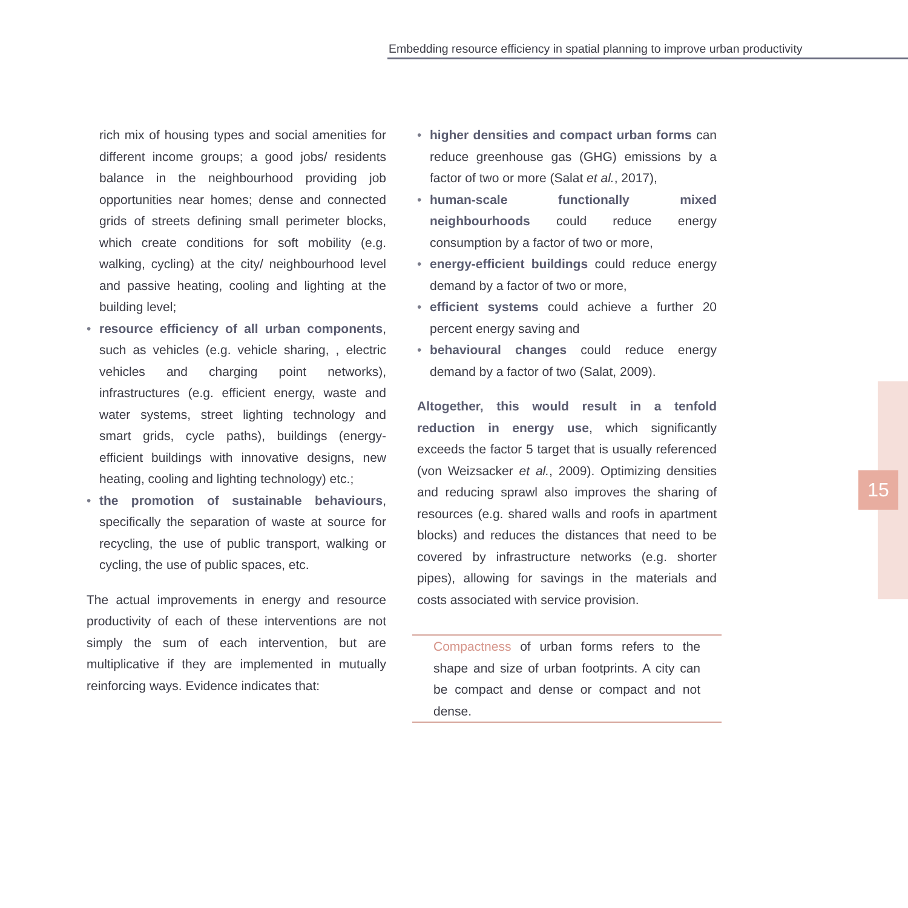Embedding resource efficiency in spatial planning to improve urban productivity
15
rich mix of housing types and social amenities for different income groups; a good jobs/ residents balance in the neighbourhood providing job opportunities near homes; dense and connected grids of streets defining small perimeter blocks, which create conditions for soft mobility (e.g. walking, cycling) at the city/ neighbourhood level and passive heating, cooling and lighting at the building level;
• resource efficiency of all urban components, such as vehicles (e.g. vehicle sharing, , electric vehicles and charging point networks), infrastructures (e.g. efficient energy, waste and water systems, street lighting technology and smart grids, cycle paths), buildings (energy-efficient buildings with innovative designs, new heating, cooling and lighting technology) etc.;
• the promotion of sustainable behaviours, specifically the separation of waste at source for recycling, the use of public transport, walking or cycling, the use of public spaces, etc.
The actual improvements in energy and resource productivity of each of these interventions are not simply the sum of each intervention, but are multiplicative if they are implemented in mutually reinforcing ways. Evidence indicates that:
• higher densities and compact urban forms can reduce greenhouse gas (GHG) emissions by a factor of two or more (Salat et al., 2017),
• human-scale functionally mixed neighbourhoods could reduce energy consumption by a factor of two or more,
• energy-efficient buildings could reduce energy demand by a factor of two or more,
• efficient systems could achieve a further 20 percent energy saving and
• behavioural changes could reduce energy demand by a factor of two (Salat, 2009).
Altogether, this would result in a tenfold reduction in energy use, which significantly exceeds the factor 5 target that is usually referenced (von Weizsacker et al., 2009). Optimizing densities and reducing sprawl also improves the sharing of resources (e.g. shared walls and roofs in apartment blocks) and reduces the distances that need to be covered by infrastructure networks (e.g. shorter pipes), allowing for savings in the materials and costs associated with service provision.
Compactness of urban forms refers to the shape and size of urban footprints. A city can be compact and dense or compact and not dense.